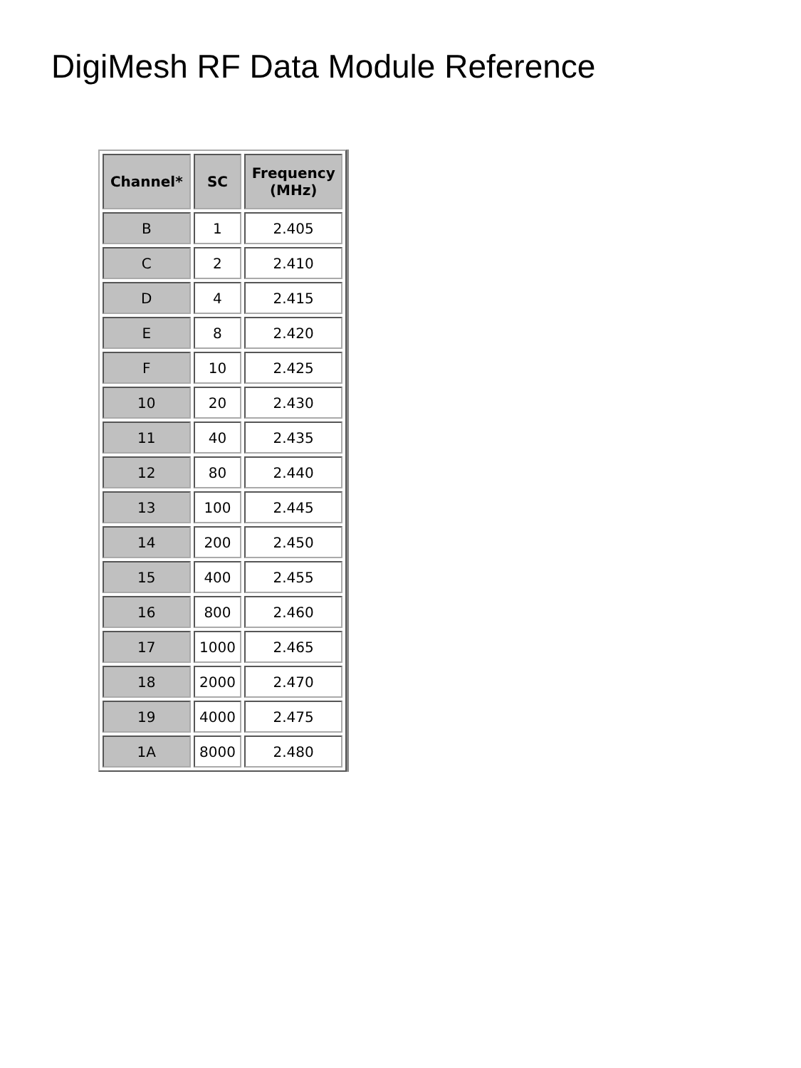DigiMesh RF Data Module Reference
| Channel* | SC | Frequency (MHz) |
| --- | --- | --- |
| B | 1 | 2.405 |
| C | 2 | 2.410 |
| D | 4 | 2.415 |
| E | 8 | 2.420 |
| F | 10 | 2.425 |
| 10 | 20 | 2.430 |
| 11 | 40 | 2.435 |
| 12 | 80 | 2.440 |
| 13 | 100 | 2.445 |
| 14 | 200 | 2.450 |
| 15 | 400 | 2.455 |
| 16 | 800 | 2.460 |
| 17 | 1000 | 2.465 |
| 18 | 2000 | 2.470 |
| 19 | 4000 | 2.475 |
| 1A | 8000 | 2.480 |